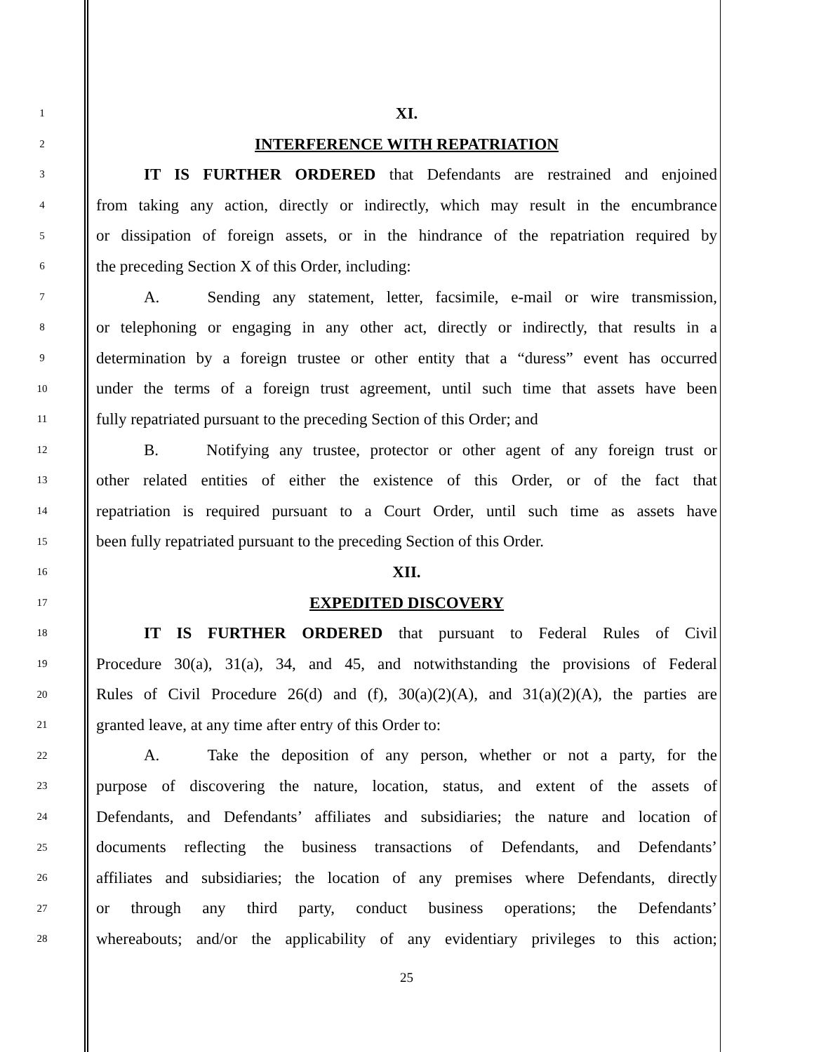1
XI.
2
INTERFERENCE WITH REPATRIATION
3
IT IS FURTHER ORDERED that Defendants are restrained and enjoined
4
from taking any action, directly or indirectly, which may result in the encumbrance
5
or dissipation of foreign assets, or in the hindrance of the repatriation required by
6
the preceding Section X of this Order, including:
7
A. Sending any statement, letter, facsimile, e-mail or wire transmission,
8
or telephoning or engaging in any other act, directly or indirectly, that results in a
9
determination by a foreign trustee or other entity that a “duress” event has occurred
10
under the terms of a foreign trust agreement, until such time that assets have been
11
fully repatriated pursuant to the preceding Section of this Order; and
12
B. Notifying any trustee, protector or other agent of any foreign trust or
13
other related entities of either the existence of this Order, or of the fact that
14
repatriation is required pursuant to a Court Order, until such time as assets have
15
been fully repatriated pursuant to the preceding Section of this Order.
16
XII.
17
EXPEDITED DISCOVERY
18
IT IS FURTHER ORDERED that pursuant to Federal Rules of Civil
19
Procedure 30(a), 31(a), 34, and 45, and notwithstanding the provisions of Federal
20
Rules of Civil Procedure 26(d) and (f), 30(a)(2)(A), and 31(a)(2)(A), the parties are
21
granted leave, at any time after entry of this Order to:
22
A. Take the deposition of any person, whether or not a party, for the
23
purpose of discovering the nature, location, status, and extent of the assets of
24
Defendants, and Defendants’ affiliates and subsidiaries; the nature and location of
25
documents reflecting the business transactions of Defendants, and Defendants’
26
affiliates and subsidiaries; the location of any premises where Defendants, directly
27
or through any third party, conduct business operations; the Defendants’
28
whereabouts; and/or the applicability of any evidentiary privileges to this action;
25